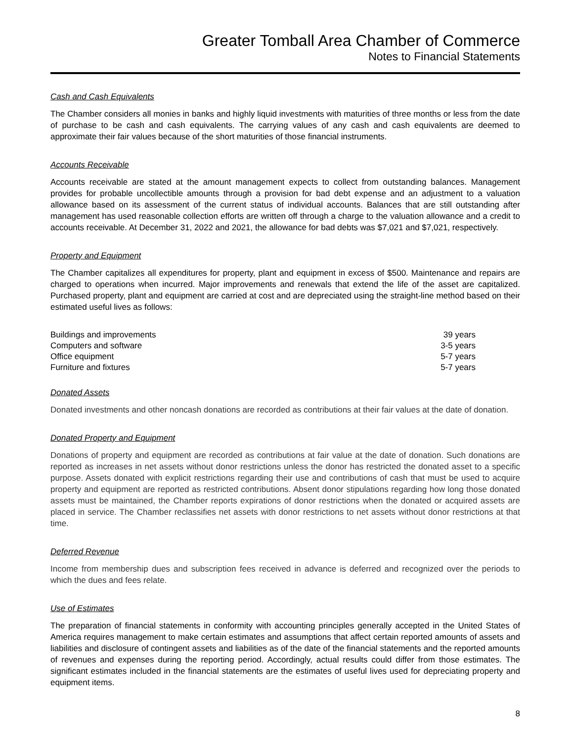Greater Tomball Area Chamber of Commerce
Notes to Financial Statements
Cash and Cash Equivalents
The Chamber considers all monies in banks and highly liquid investments with maturities of three months or less from the date of purchase to be cash and cash equivalents. The carrying values of any cash and cash equivalents are deemed to approximate their fair values because of the short maturities of those financial instruments.
Accounts Receivable
Accounts receivable are stated at the amount management expects to collect from outstanding balances. Management provides for probable uncollectible amounts through a provision for bad debt expense and an adjustment to a valuation allowance based on its assessment of the current status of individual accounts. Balances that are still outstanding after management has used reasonable collection efforts are written off through a charge to the valuation allowance and a credit to accounts receivable. At December 31, 2022 and 2021, the allowance for bad debts was $7,021 and $7,021, respectively.
Property and Equipment
The Chamber capitalizes all expenditures for property, plant and equipment in excess of $500. Maintenance and repairs are charged to operations when incurred. Major improvements and renewals that extend the life of the asset are capitalized. Purchased property, plant and equipment are carried at cost and are depreciated using the straight-line method based on their estimated useful lives as follows:
| Buildings and improvements | 39 years |
| Computers and software | 3-5 years |
| Office equipment | 5-7 years |
| Furniture and fixtures | 5-7 years |
Donated Assets
Donated investments and other noncash donations are recorded as contributions at their fair values at the date of donation.
Donated Property and Equipment
Donations of property and equipment are recorded as contributions at fair value at the date of donation. Such donations are reported as increases in net assets without donor restrictions unless the donor has restricted the donated asset to a specific purpose. Assets donated with explicit restrictions regarding their use and contributions of cash that must be used to acquire property and equipment are reported as restricted contributions. Absent donor stipulations regarding how long those donated assets must be maintained, the Chamber reports expirations of donor restrictions when the donated or acquired assets are placed in service. The Chamber reclassifies net assets with donor restrictions to net assets without donor restrictions at that time.
Deferred Revenue
Income from membership dues and subscription fees received in advance is deferred and recognized over the periods to which the dues and fees relate.
Use of Estimates
The preparation of financial statements in conformity with accounting principles generally accepted in the United States of America requires management to make certain estimates and assumptions that affect certain reported amounts of assets and liabilities and disclosure of contingent assets and liabilities as of the date of the financial statements and the reported amounts of revenues and expenses during the reporting period. Accordingly, actual results could differ from those estimates. The significant estimates included in the financial statements are the estimates of useful lives used for depreciating property and equipment items.
8